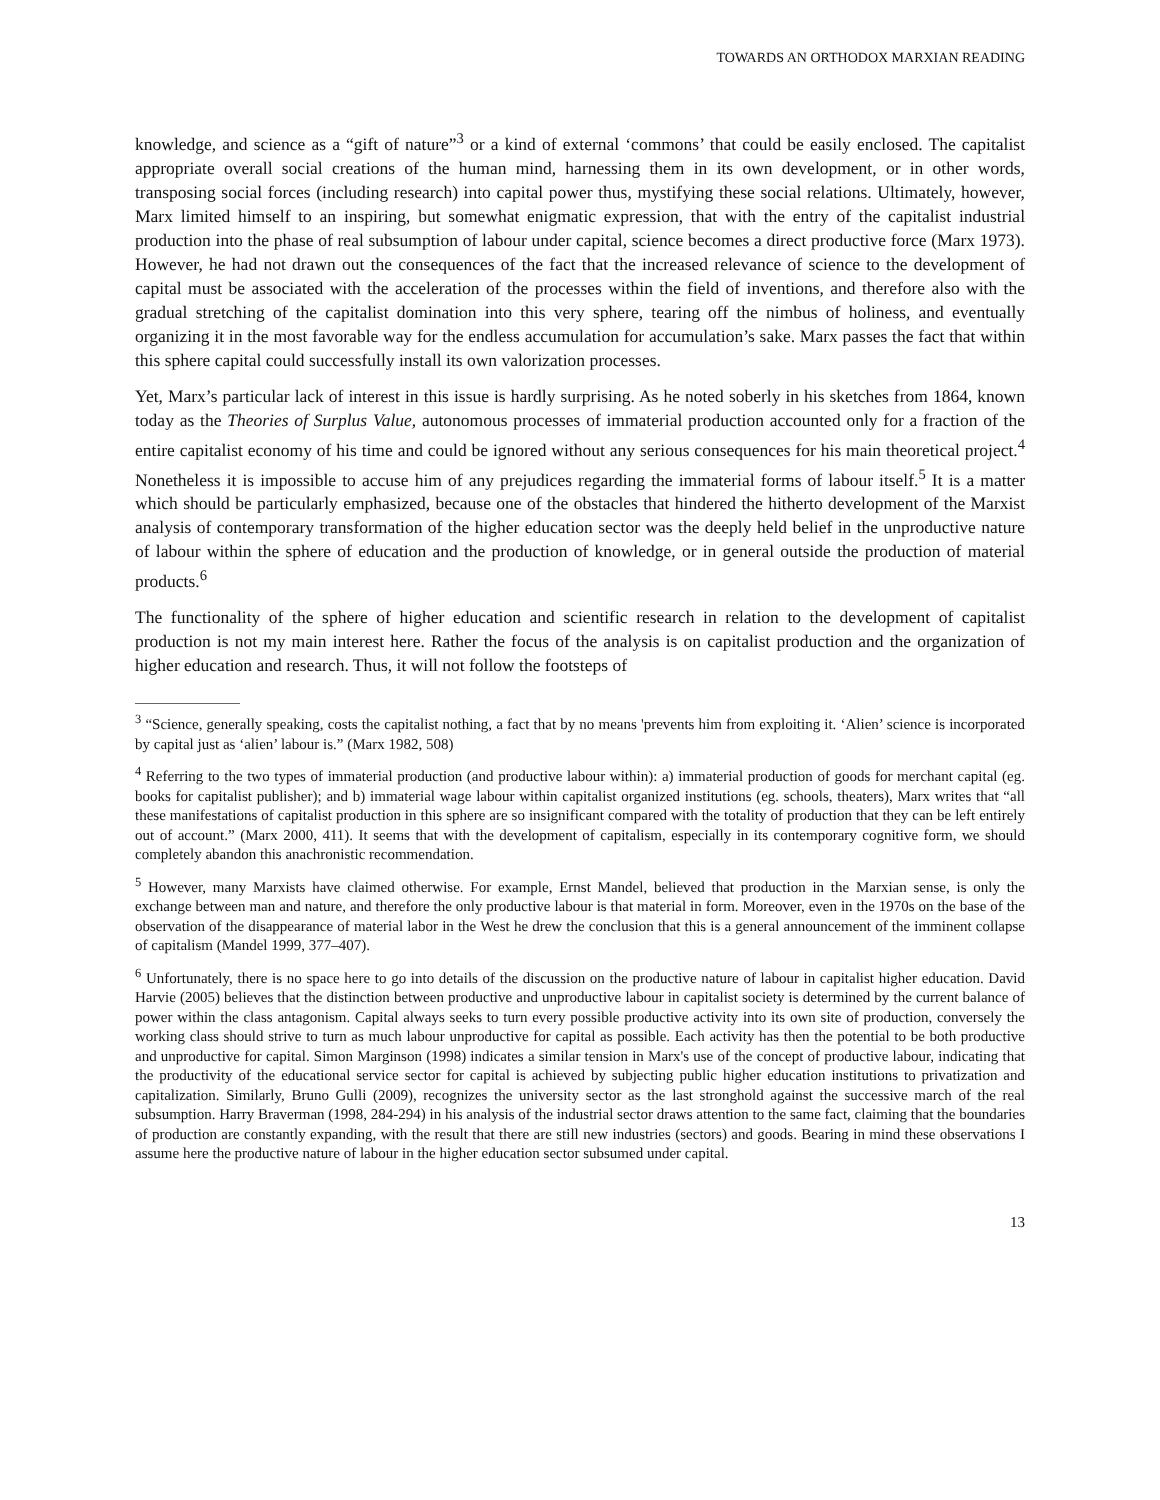TOWARDS AN ORTHODOX MARXIAN READING
knowledge, and science as a “gift of nature”<sup>3</sup> or a kind of external ‘commons’ that could be easily enclosed. The capitalist appropriate overall social creations of the human mind, harnessing them in its own development, or in other words, transposing social forces (including research) into capital power thus, mystifying these social relations. Ultimately, however, Marx limited himself to an inspiring, but somewhat enigmatic expression, that with the entry of the capitalist industrial production into the phase of real subsumption of labour under capital, science becomes a direct productive force (Marx 1973). However, he had not drawn out the consequences of the fact that the increased relevance of science to the development of capital must be associated with the acceleration of the processes within the field of inventions, and therefore also with the gradual stretching of the capitalist domination into this very sphere, tearing off the nimbus of holiness, and eventually organizing it in the most favorable way for the endless accumulation for accumulation’s sake. Marx passes the fact that within this sphere capital could successfully install its own valorization processes.
Yet, Marx’s particular lack of interest in this issue is hardly surprising. As he noted soberly in his sketches from 1864, known today as the Theories of Surplus Value, autonomous processes of immaterial production accounted only for a fraction of the entire capitalist economy of his time and could be ignored without any serious consequences for his main theoretical project.<sup>4</sup> Nonetheless it is impossible to accuse him of any prejudices regarding the immaterial forms of labour itself.<sup>5</sup> It is a matter which should be particularly emphasized, because one of the obstacles that hindered the hitherto development of the Marxist analysis of contemporary transformation of the higher education sector was the deeply held belief in the unproductive nature of labour within the sphere of education and the production of knowledge, or in general outside the production of material products.<sup>6</sup>
The functionality of the sphere of higher education and scientific research in relation to the development of capitalist production is not my main interest here. Rather the focus of the analysis is on capitalist production and the organization of higher education and research. Thus, it will not follow the footsteps of
<sup>3</sup> “Science, generally speaking, costs the capitalist nothing, a fact that by no means 'prevents him from exploiting it. ‘Alien’ science is incorporated by capital just as ‘alien’ labour is.” (Marx 1982, 508)
<sup>4</sup> Referring to the two types of immaterial production (and productive labour within): a) immaterial production of goods for merchant capital (eg. books for capitalist publisher); and b) immaterial wage labour within capitalist organized institutions (eg. schools, theaters), Marx writes that “all these manifestations of capitalist production in this sphere are so insignificant compared with the totality of production that they can be left entirely out of account.” (Marx 2000, 411). It seems that with the development of capitalism, especially in its contemporary cognitive form, we should completely abandon this anachronistic recommendation.
<sup>5</sup> However, many Marxists have claimed otherwise. For example, Ernst Mandel, believed that production in the Marxian sense, is only the exchange between man and nature, and therefore the only productive labour is that material in form. Moreover, even in the 1970s on the base of the observation of the disappearance of material labor in the West he drew the conclusion that this is a general announcement of the imminent collapse of capitalism (Mandel 1999, 377–407).
<sup>6</sup> Unfortunately, there is no space here to go into details of the discussion on the productive nature of labour in capitalist higher education. David Harvie (2005) believes that the distinction between productive and unproductive labour in capitalist society is determined by the current balance of power within the class antagonism. Capital always seeks to turn every possible productive activity into its own site of production, conversely the working class should strive to turn as much labour unproductive for capital as possible. Each activity has then the potential to be both productive and unproductive for capital. Simon Marginson (1998) indicates a similar tension in Marx's use of the concept of productive labour, indicating that the productivity of the educational service sector for capital is achieved by subjecting public higher education institutions to privatization and capitalization. Similarly, Bruno Gulli (2009), recognizes the university sector as the last stronghold against the successive march of the real subsumption. Harry Braverman (1998, 284-294) in his analysis of the industrial sector draws attention to the same fact, claiming that the boundaries of production are constantly expanding, with the result that there are still new industries (sectors) and goods. Bearing in mind these observations I assume here the productive nature of labour in the higher education sector subsumed under capital.
13